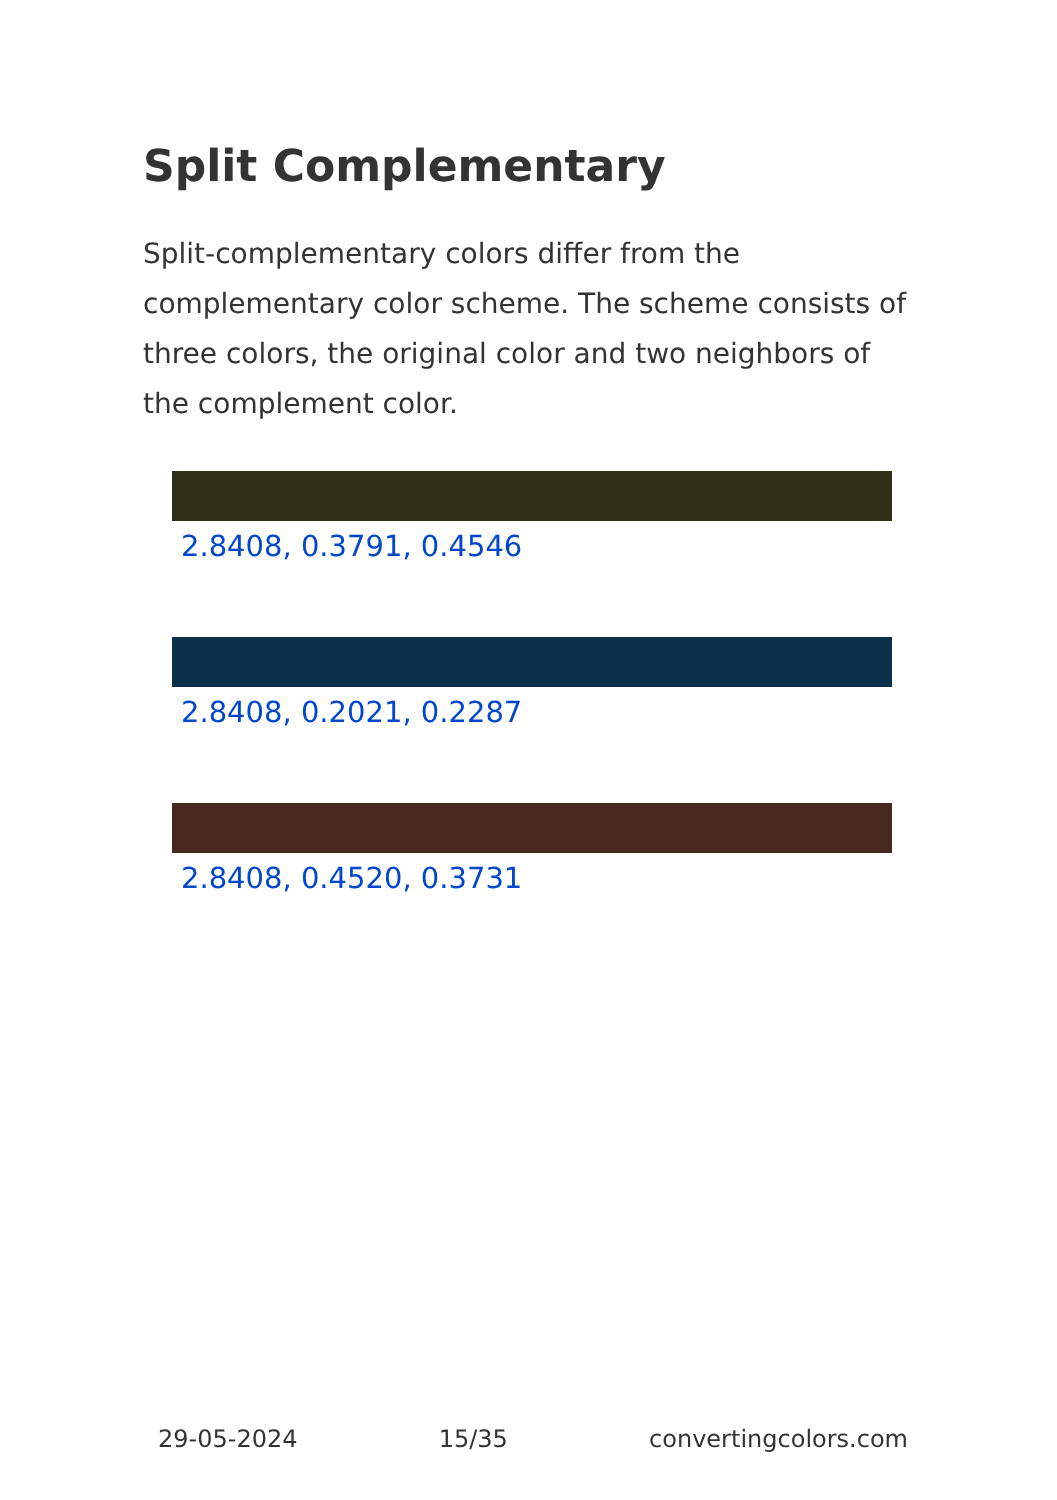Split Complementary
Split-complementary colors differ from the complementary color scheme. The scheme consists of three colors, the original color and two neighbors of the complement color.
2.8408, 0.3791, 0.4546
2.8408, 0.2021, 0.2287
2.8408, 0.4520, 0.3731
29-05-2024 15/35 convertingcolors.com